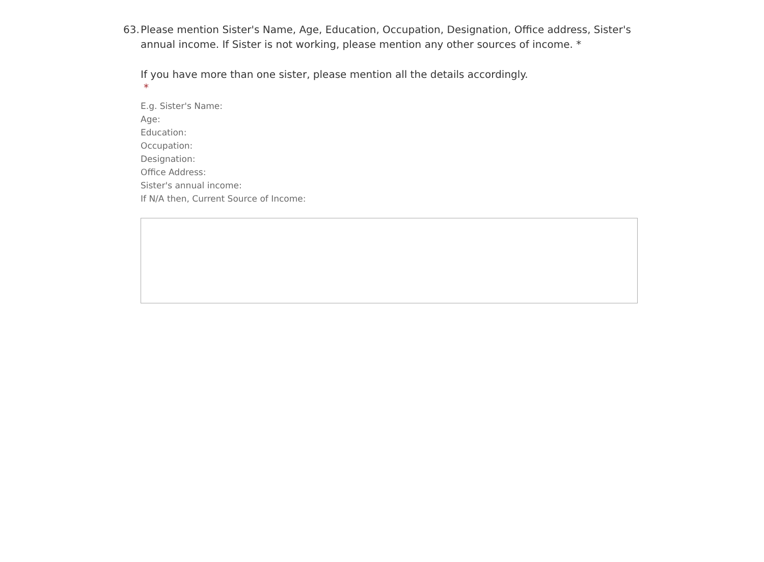63.
Please mention Sister's Name, Age, Education, Occupation, Designation, Office address, Sister's annual income. If Sister is not working, please mention any other sources of income. *
If you have more than one sister, please mention all the details accordingly.
*
E.g. Sister's Name:
Age:
Education:
Occupation:
Designation:
Office Address:
Sister's annual income:
If N/A then, Current Source of Income: